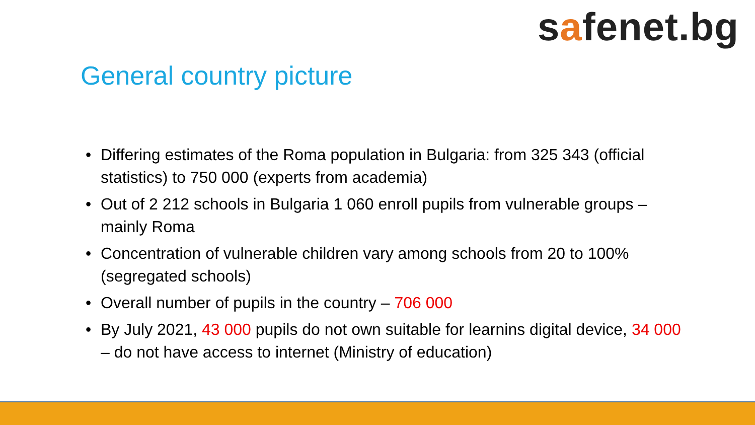safenet.bg
General country picture
• Differing estimates of the Roma population in Bulgaria: from 325 343 (official statistics) to 750 000 (experts from academia)
• Out of 2 212 schools in Bulgaria 1 060 enroll pupils from vulnerable groups – mainly Roma
• Concentration of vulnerable children vary among schools from 20 to 100% (segregated schools)
• Overall number of pupils in the country – 706 000
• By July 2021, 43 000 pupils do not own suitable for learnins digital device, 34 000 – do not have access to internet (Ministry of education)